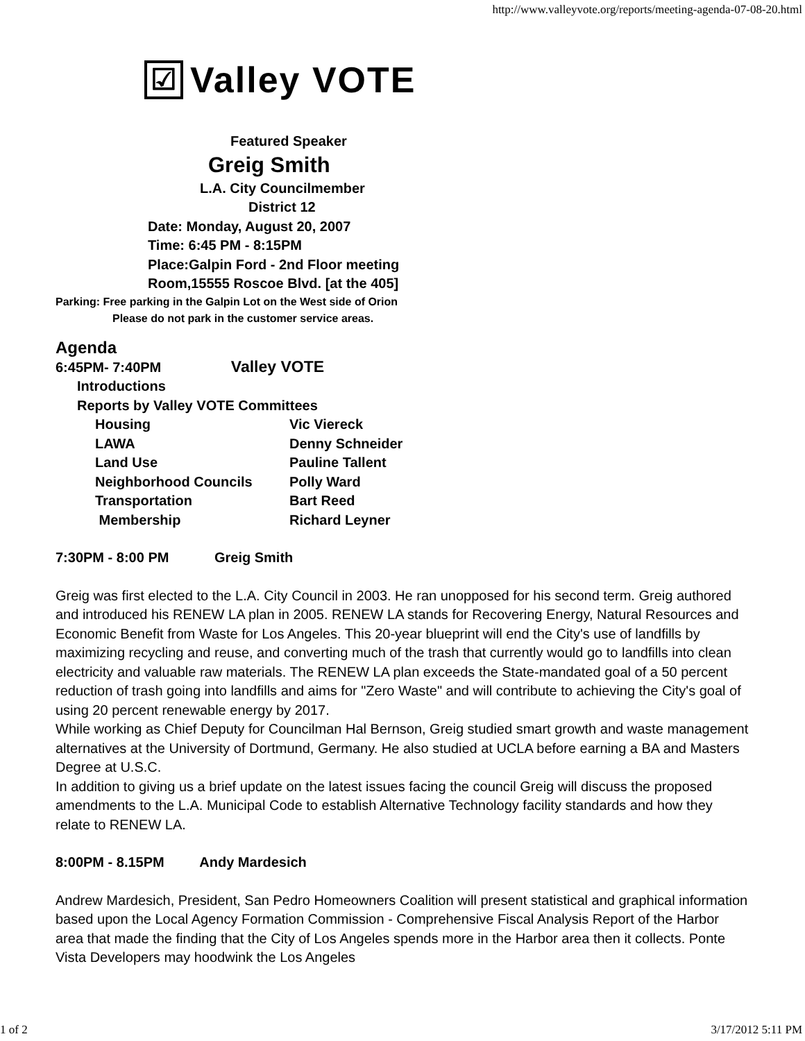http://www.valleyvote.org/reports/meeting-agenda-07-08-20.html
☑
Valley VOTE
Featured Speaker
Greig Smith
L.A. City Councilmember
District 12
Date: Monday, August 20, 2007
Time: 6:45 PM - 8:15PM
Place:Galpin Ford - 2nd Floor meeting
Room,15555 Roscoe Blvd. [at the 405]
Parking: Free parking in the Galpin Lot on the West side of Orion
Please do not park in the customer service areas.
Agenda
6:45PM- 7:40PM Valley VOTE
Introductions
Reports by Valley VOTE Committees
Housing Vic Viereck LAWA Denny Schneider Land Use Pauline Tallent Neighborhood Councils Polly Ward Transportation Bart Reed Membership Richard Leyner
7:30PM - 8:00 PM Greig Smith
Greig was first elected to the L.A. City Council in 2003. He ran unopposed for his second term. Greig authored and introduced his RENEW LA plan in 2005. RENEW LA stands for Recovering Energy, Natural Resources and Economic Benefit from Waste for Los Angeles. This 20-year blueprint will end the City's use of landfills by maximizing recycling and reuse, and converting much of the trash that currently would go to landfills into clean electricity and valuable raw materials. The RENEW LA plan exceeds the State-mandated goal of a 50 percent reduction of trash going into landfills and aims for "Zero Waste" and will contribute to achieving the City's goal of using 20 percent renewable energy by 2017.
While working as Chief Deputy for Councilman Hal Bernson, Greig studied smart growth and waste management alternatives at the University of Dortmund, Germany. He also studied at UCLA before earning a BA and Masters Degree at U.S.C.
In addition to giving us a brief update on the latest issues facing the council Greig will discuss the proposed amendments to the L.A. Municipal Code to establish Alternative Technology facility standards and how they relate to RENEW LA.
8:00PM - 8.15PM Andy Mardesich
Andrew Mardesich, President, San Pedro Homeowners Coalition will present statistical and graphical information based upon the Local Agency Formation Commission - Comprehensive Fiscal Analysis Report of the Harbor area that made the finding that the City of Los Angeles spends more in the Harbor area then it collects. Ponte Vista Developers may hoodwink the Los Angeles
1 of 2 3/17/2012 5:11 PM